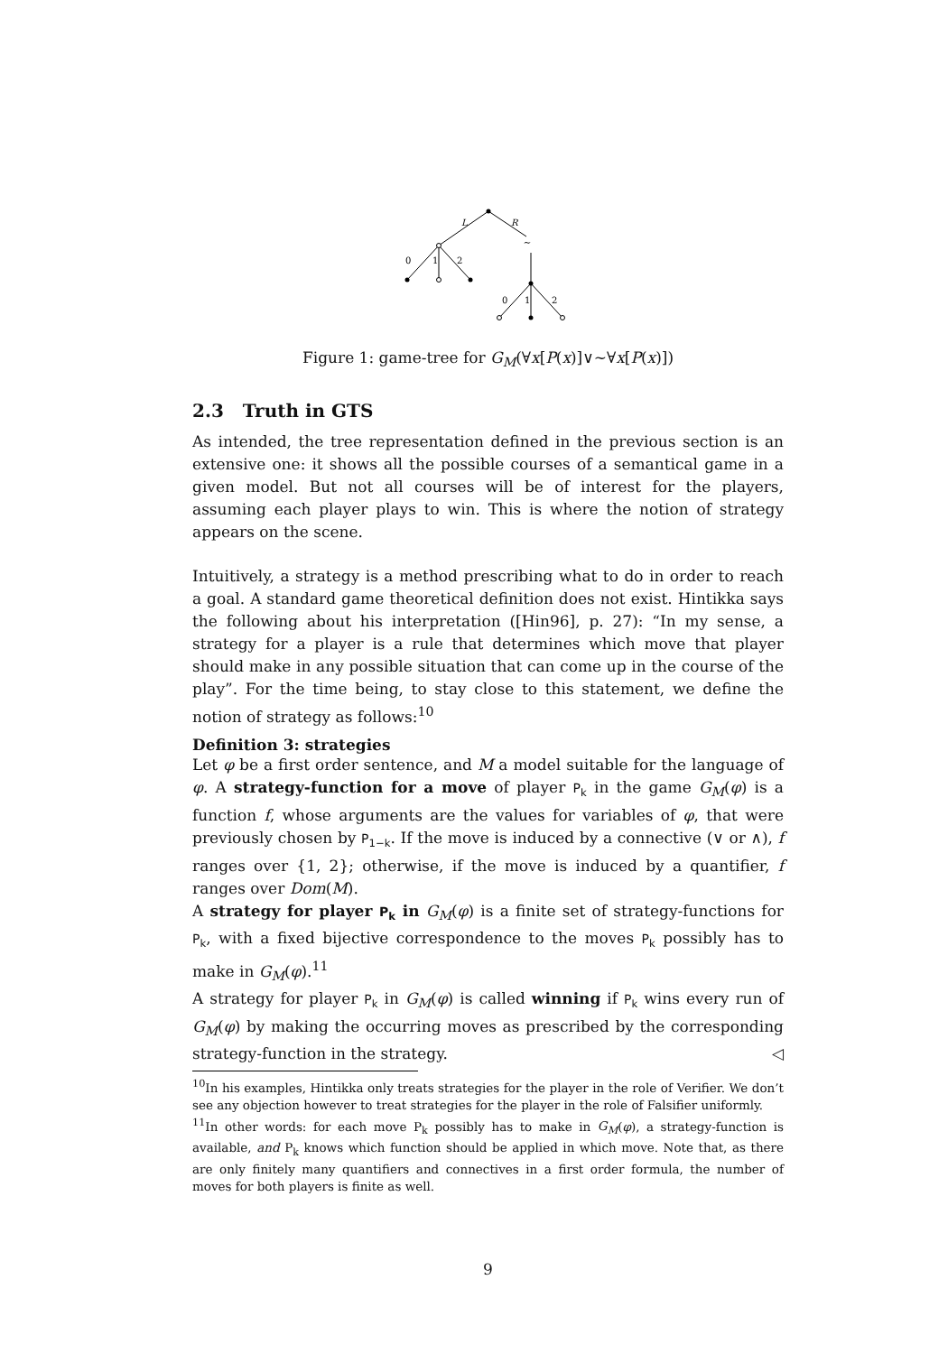L
R
~
0
1
2
0
1
2
Figure 1: game-tree for G<sub>M</sub>(∀x[P(x)]∨∼∀x[P(x)])
2.3 Truth in GTS
As intended, the tree representation defined in the previous section is an extensive one: it shows all the possible courses of a semantical game in a given model. But not all courses will be of interest for the players, assuming each player plays to win. This is where the notion of strategy appears on the scene.
Intuitively, a strategy is a method prescribing what to do in order to reach a goal. A standard game theoretical definition does not exist. Hintikka says the following about his interpretation ([Hin96], p. 27): “In my sense, a strategy for a player is a rule that determines which move that player should make in any possible situation that can come up in the course of the play”. For the time being, to stay close to this statement, we define the notion of strategy as follows:<sup>10</sup>
Definition 3: strategies
Let φ be a first order sentence, and M a model suitable for the language of φ. A strategy-function for a move of player P<sub>k</sub> in the game G<sub>M</sub>(φ) is a function f, whose arguments are the values for variables of φ, that were previously chosen by P<sub>1−k</sub>. If the move is induced by a connective (∨ or ∧), f ranges over {1, 2}; otherwise, if the move is induced by a quantifier, f ranges over Dom(M).
A strategy for player P<sub>k</sub> in G<sub>M</sub>(φ) is a finite set of strategy-functions for P<sub>k</sub>, with a fixed bijective correspondence to the moves P<sub>k</sub> possibly has to make in G<sub>M</sub>(φ).<sup>11</sup>
A strategy for player P<sub>k</sub> in G<sub>M</sub>(φ) is called winning if P<sub>k</sub> wins every run of G<sub>M</sub>(φ) by making the occurring moves as prescribed by the corresponding strategy-function in the strategy. ◁
<sup>10</sup> In his examples, Hintikka only treats strategies for the player in the role of Verifier. We don’t see any objection however to treat strategies for the player in the role of Falsifier uniformly.
<sup>11</sup> In other words: for each move P<sub>k</sub> possibly has to make in G<sub>M</sub>(φ), a strategy-function is available, and P<sub>k</sub> knows which function should be applied in which move. Note that, as there are only finitely many quantifiers and connectives in a first order formula, the number of moves for both players is finite as well.
9